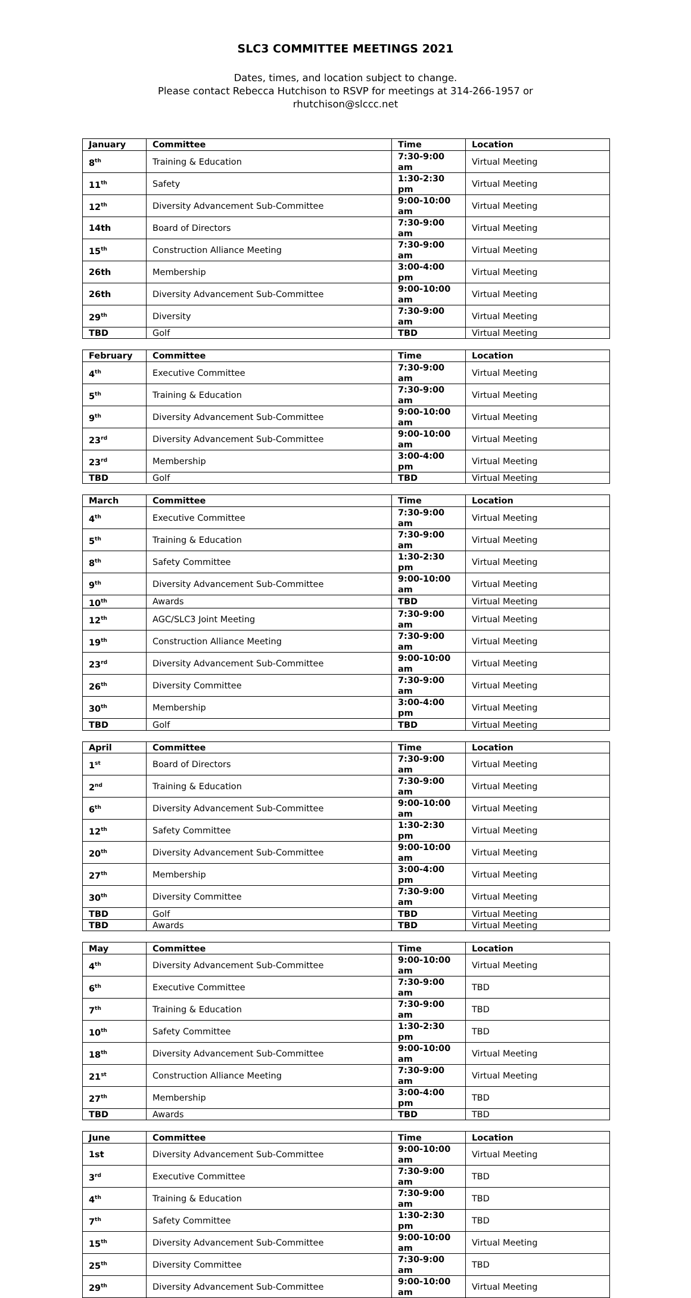SLC3 COMMITTEE MEETINGS 2021
Dates, times, and location subject to change.
Please contact Rebecca Hutchison to RSVP for meetings at 314-266-1957 or
rhutchison@slccc.net
| January | Committee | Time | Location |
| --- | --- | --- | --- |
| 8<sup>th</sup> | Training & Education | 7:30-9:00 am | Virtual Meeting |
| 11<sup>th</sup> | Safety | 1:30-2:30 pm | Virtual Meeting |
| 12<sup>th</sup> | Diversity Advancement Sub-Committee | 9:00-10:00 am | Virtual Meeting |
| 14th | Board of Directors | 7:30-9:00 am | Virtual Meeting |
| 15<sup>th</sup> | Construction Alliance Meeting | 7:30-9:00 am | Virtual Meeting |
| 26th | Membership | 3:00-4:00 pm | Virtual Meeting |
| 26th | Diversity Advancement Sub-Committee | 9:00-10:00 am | Virtual Meeting |
| 29<sup>th</sup> | Diversity | 7:30-9:00 am | Virtual Meeting |
| TBD | Golf | TBD | Virtual Meeting |
| February | Committee | Time | Location |
| --- | --- | --- | --- |
| 4<sup>th</sup> | Executive Committee | 7:30-9:00 am | Virtual Meeting |
| 5<sup>th</sup> | Training & Education | 7:30-9:00 am | Virtual Meeting |
| 9<sup>th</sup> | Diversity Advancement Sub-Committee | 9:00-10:00 am | Virtual Meeting |
| 23<sup>rd</sup> | Diversity Advancement Sub-Committee | 9:00-10:00 am | Virtual Meeting |
| 23<sup>rd</sup> | Membership | 3:00-4:00 pm | Virtual Meeting |
| TBD | Golf | TBD | Virtual Meeting |
| March | Committee | Time | Location |
| --- | --- | --- | --- |
| 4<sup>th</sup> | Executive Committee | 7:30-9:00 am | Virtual Meeting |
| 5<sup>th</sup> | Training & Education | 7:30-9:00 am | Virtual Meeting |
| 8<sup>th</sup> | Safety Committee | 1:30-2:30 pm | Virtual Meeting |
| 9<sup>th</sup> | Diversity Advancement Sub-Committee | 9:00-10:00 am | Virtual Meeting |
| 10<sup>th</sup> | Awards | TBD | Virtual Meeting |
| 12<sup>th</sup> | AGC/SLC3 Joint Meeting | 7:30-9:00 am | Virtual Meeting |
| 19<sup>th</sup> | Construction Alliance Meeting | 7:30-9:00 am | Virtual Meeting |
| 23<sup>rd</sup> | Diversity Advancement Sub-Committee | 9:00-10:00 am | Virtual Meeting |
| 26<sup>th</sup> | Diversity Committee | 7:30-9:00 am | Virtual Meeting |
| 30<sup>th</sup> | Membership | 3:00-4:00 pm | Virtual Meeting |
| TBD | Golf | TBD | Virtual Meeting |
| April | Committee | Time | Location |
| --- | --- | --- | --- |
| 1<sup>st</sup> | Board of Directors | 7:30-9:00 am | Virtual Meeting |
| 2<sup>nd</sup> | Training & Education | 7:30-9:00 am | Virtual Meeting |
| 6<sup>th</sup> | Diversity Advancement Sub-Committee | 9:00-10:00 am | Virtual Meeting |
| 12<sup>th</sup> | Safety Committee | 1:30-2:30 pm | Virtual Meeting |
| 20<sup>th</sup> | Diversity Advancement Sub-Committee | 9:00-10:00 am | Virtual Meeting |
| 27<sup>th</sup> | Membership | 3:00-4:00 pm | Virtual Meeting |
| 30<sup>th</sup> | Diversity Committee | 7:30-9:00 am | Virtual Meeting |
| TBD | Golf | TBD | Virtual Meeting |
| TBD | Awards | TBD | Virtual Meeting |
| May | Committee | Time | Location |
| --- | --- | --- | --- |
| 4<sup>th</sup> | Diversity Advancement Sub-Committee | 9:00-10:00 am | Virtual Meeting |
| 6<sup>th</sup> | Executive Committee | 7:30-9:00 am | TBD |
| 7<sup>th</sup> | Training & Education | 7:30-9:00 am | TBD |
| 10<sup>th</sup> | Safety Committee | 1:30-2:30 pm | TBD |
| 18<sup>th</sup> | Diversity Advancement Sub-Committee | 9:00-10:00 am | Virtual Meeting |
| 21<sup>st</sup> | Construction Alliance Meeting | 7:30-9:00 am | Virtual Meeting |
| 27<sup>th</sup> | Membership | 3:00-4:00 pm | TBD |
| TBD | Awards | TBD | TBD |
| June | Committee | Time | Location |
| --- | --- | --- | --- |
| 1st | Diversity Advancement Sub-Committee | 9:00-10:00 am | Virtual Meeting |
| 3<sup>rd</sup> | Executive Committee | 7:30-9:00 am | TBD |
| 4<sup>th</sup> | Training & Education | 7:30-9:00 am | TBD |
| 7<sup>th</sup> | Safety Committee | 1:30-2:30 pm | TBD |
| 15<sup>th</sup> | Diversity Advancement Sub-Committee | 9:00-10:00 am | Virtual Meeting |
| 25<sup>th</sup> | Diversity Committee | 7:30-9:00 am | TBD |
| 29<sup>th</sup> | Diversity Advancement Sub-Committee | 9:00-10:00 am | Virtual Meeting |